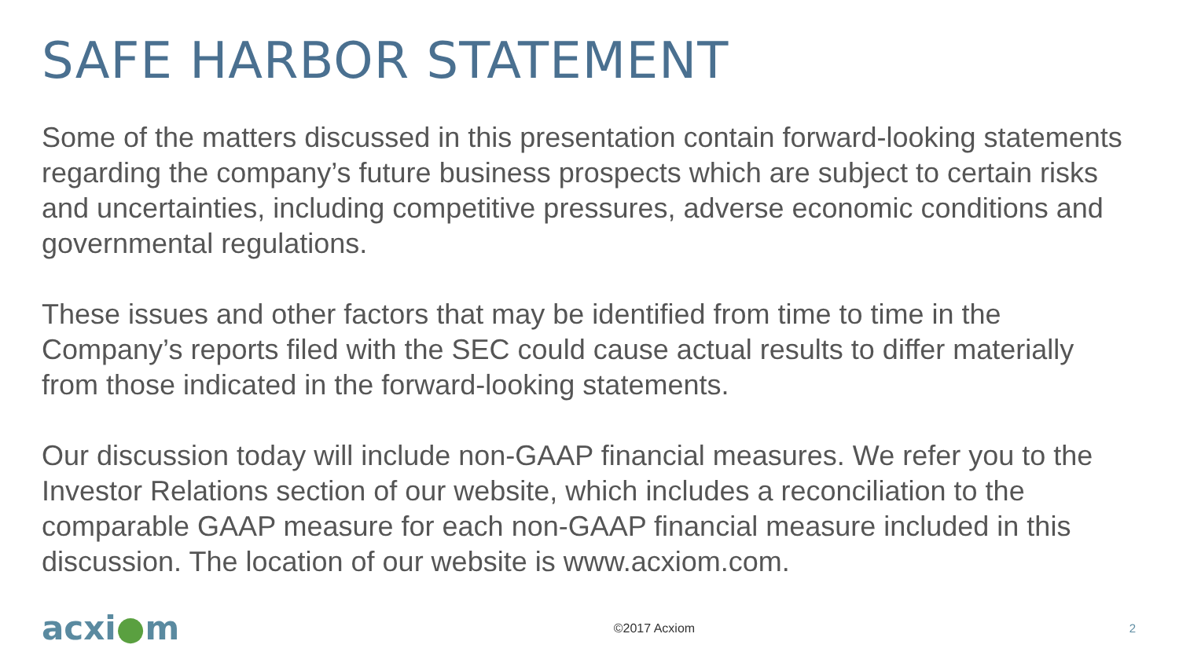SAFE HARBOR STATEMENT
Some of the matters discussed in this presentation contain forward-looking statements regarding the company’s future business prospects which are subject to certain risks and uncertainties, including competitive pressures, adverse economic conditions and governmental regulations.
These issues and other factors that may be identified from time to time in the Company’s reports filed with the SEC could cause actual results to differ materially from those indicated in the forward-looking statements.
Our discussion today will include non-GAAP financial measures. We refer you to the Investor Relations section of our website, which includes a reconciliation to the comparable GAAP measure for each non-GAAP financial measure included in this discussion. The location of our website is www.acxiom.com.
acxi●m
©2017 Acxiom 2